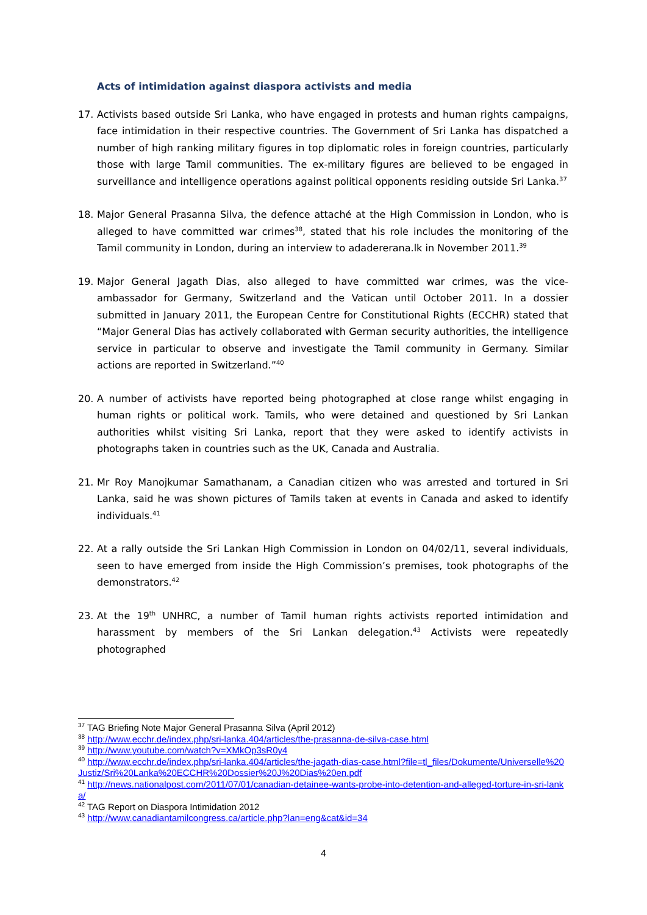Acts of intimidation against diaspora activists and media
17. Activists based outside Sri Lanka, who have engaged in protests and human rights campaigns, face intimidation in their respective countries. The Government of Sri Lanka has dispatched a number of high ranking military figures in top diplomatic roles in foreign countries, particularly those with large Tamil communities. The ex-military figures are believed to be engaged in surveillance and intelligence operations against political opponents residing outside Sri Lanka.<sup>37</sup>
18. Major General Prasanna Silva, the defence attaché at the High Commission in London, who is alleged to have committed war crimes<sup>38</sup>, stated that his role includes the monitoring of the Tamil community in London, during an interview to adadererana.lk in November 2011.<sup>39</sup>
19. Major General Jagath Dias, also alleged to have committed war crimes, was the vice-ambassador for Germany, Switzerland and the Vatican until October 2011. In a dossier submitted in January 2011, the European Centre for Constitutional Rights (ECCHR) stated that “Major General Dias has actively collaborated with German security authorities, the intelligence service in particular to observe and investigate the Tamil community in Germany. Similar actions are reported in Switzerland.”<sup>40</sup>
20. A number of activists have reported being photographed at close range whilst engaging in human rights or political work. Tamils, who were detained and questioned by Sri Lankan authorities whilst visiting Sri Lanka, report that they were asked to identify activists in photographs taken in countries such as the UK, Canada and Australia.
21. Mr Roy Manojkumar Samathanam, a Canadian citizen who was arrested and tortured in Sri Lanka, said he was shown pictures of Tamils taken at events in Canada and asked to identify individuals.<sup>41</sup>
22. At a rally outside the Sri Lankan High Commission in London on 04/02/11, several individuals, seen to have emerged from inside the High Commission’s premises, took photographs of the demonstrators.<sup>42</sup>
23. At the 19<sup>th</sup> UNHRC, a number of Tamil human rights activists reported intimidation and harassment by members of the Sri Lankan delegation.<sup>43</sup> Activists were repeatedly photographed
<sup>37</sup> TAG Briefing Note Major General Prasanna Silva (April 2012)
<sup>38</sup> http://www.ecchr.de/index.php/sri-lanka.404/articles/the-prasanna-de-silva-case.html
<sup>39</sup> http://www.youtube.com/watch?v=XMkOp3sR0y4
<sup>40</sup> http://www.ecchr.de/index.php/sri-lanka.404/articles/the-jagath-dias-case.html?file=tl_files/Dokumente/Universelle%20Justiz/Sri%20Lanka%20ECCHR%20Dossier%20J%20Dias%20en.pdf
<sup>41</sup> http://news.nationalpost.com/2011/07/01/canadian-detainee-wants-probe-into-detention-and-alleged-torture-in-sri-lanka/
<sup>42</sup> TAG Report on Diaspora Intimidation 2012
<sup>43</sup> http://www.canadiantamilcongress.ca/article.php?lan=eng&cat&id=34
4